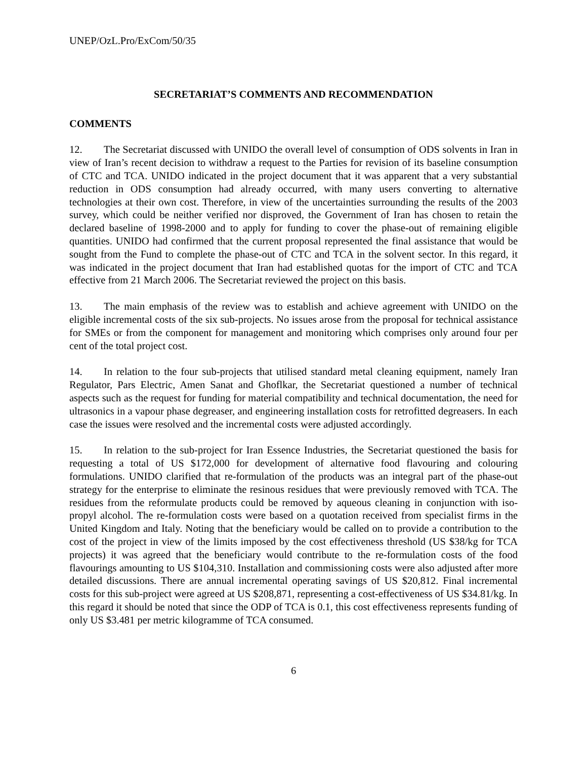UNEP/OzL.Pro/ExCom/50/35
SECRETARIAT’S COMMENTS AND RECOMMENDATION
COMMENTS
12. The Secretariat discussed with UNIDO the overall level of consumption of ODS solvents in Iran in view of Iran’s recent decision to withdraw a request to the Parties for revision of its baseline consumption of CTC and TCA. UNIDO indicated in the project document that it was apparent that a very substantial reduction in ODS consumption had already occurred, with many users converting to alternative technologies at their own cost. Therefore, in view of the uncertainties surrounding the results of the 2003 survey, which could be neither verified nor disproved, the Government of Iran has chosen to retain the declared baseline of 1998-2000 and to apply for funding to cover the phase-out of remaining eligible quantities. UNIDO had confirmed that the current proposal represented the final assistance that would be sought from the Fund to complete the phase-out of CTC and TCA in the solvent sector. In this regard, it was indicated in the project document that Iran had established quotas for the import of CTC and TCA effective from 21 March 2006. The Secretariat reviewed the project on this basis.
13. The main emphasis of the review was to establish and achieve agreement with UNIDO on the eligible incremental costs of the six sub-projects. No issues arose from the proposal for technical assistance for SMEs or from the component for management and monitoring which comprises only around four per cent of the total project cost.
14. In relation to the four sub-projects that utilised standard metal cleaning equipment, namely Iran Regulator, Pars Electric, Amen Sanat and Ghoflkar, the Secretariat questioned a number of technical aspects such as the request for funding for material compatibility and technical documentation, the need for ultrasonics in a vapour phase degreaser, and engineering installation costs for retrofitted degreasers. In each case the issues were resolved and the incremental costs were adjusted accordingly.
15. In relation to the sub-project for Iran Essence Industries, the Secretariat questioned the basis for requesting a total of US $172,000 for development of alternative food flavouring and colouring formulations. UNIDO clarified that re-formulation of the products was an integral part of the phase-out strategy for the enterprise to eliminate the resinous residues that were previously removed with TCA. The residues from the reformulate products could be removed by aqueous cleaning in conjunction with iso-propyl alcohol. The re-formulation costs were based on a quotation received from specialist firms in the United Kingdom and Italy. Noting that the beneficiary would be called on to provide a contribution to the cost of the project in view of the limits imposed by the cost effectiveness threshold (US $38/kg for TCA projects) it was agreed that the beneficiary would contribute to the re-formulation costs of the food flavourings amounting to US $104,310. Installation and commissioning costs were also adjusted after more detailed discussions. There are annual incremental operating savings of US $20,812. Final incremental costs for this sub-project were agreed at US $208,871, representing a cost-effectiveness of US $34.81/kg. In this regard it should be noted that since the ODP of TCA is 0.1, this cost effectiveness represents funding of only US $3.481 per metric kilogramme of TCA consumed.
6